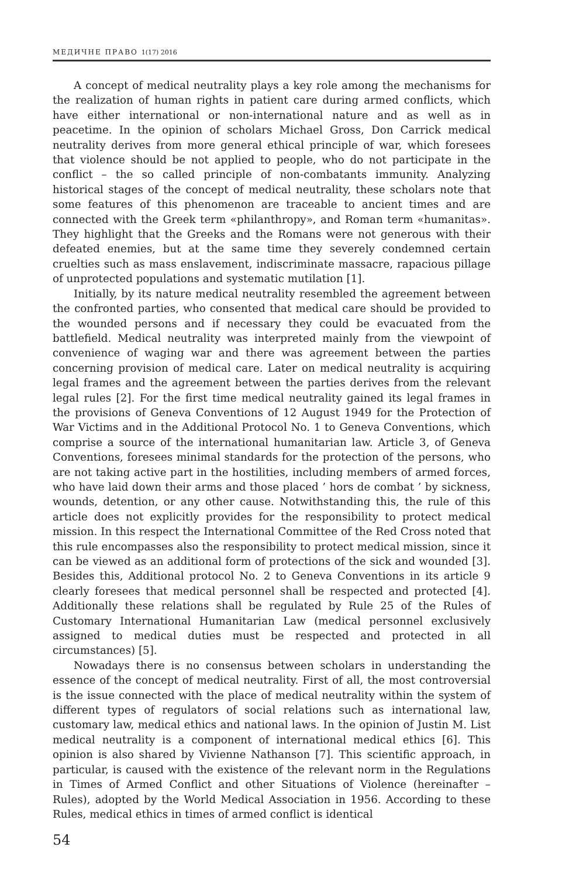МЕДИЧНЕ ПРАВО 1(17) 2016
A concept of medical neutrality plays a key role among the mechanisms for the realization of human rights in patient care during armed conflicts, which have either international or non-international nature and as well as in peacetime. In the opinion of scholars Michael Gross, Don Carrick medical neutrality derives from more general ethical principle of war, which foresees that violence should be not applied to people, who do not participate in the conflict – the so called principle of non-combatants immunity. Analyzing historical stages of the concept of medical neutrality, these scholars note that some features of this phenomenon are traceable to ancient times and are connected with the Greek term «philanthropy», and Roman term «humanitas». They highlight that the Greeks and the Romans were not generous with their defeated enemies, but at the same time they severely condemned certain cruelties such as mass enslavement, indiscriminate massacre, rapacious pillage of unprotected populations and systematic mutilation [1].
Initially, by its nature medical neutrality resembled the agreement between the confronted parties, who consented that medical care should be provided to the wounded persons and if necessary they could be evacuated from the battlefield. Medical neutrality was interpreted mainly from the viewpoint of convenience of waging war and there was agreement between the parties concerning provision of medical care. Later on medical neutrality is acquiring legal frames and the agreement between the parties derives from the relevant legal rules [2]. For the first time medical neutrality gained its legal frames in the provisions of Geneva Conventions of 12 August 1949 for the Protection of War Victims and in the Additional Protocol No. 1 to Geneva Conventions, which comprise a source of the international humanitarian law. Article 3, of Geneva Conventions, foresees minimal standards for the protection of the persons, who are not taking active part in the hostilities, including members of armed forces, who have laid down their arms and those placed ’ hors de combat ’ by sickness, wounds, detention, or any other cause. Notwithstanding this, the rule of this article does not explicitly provides for the responsibility to protect medical mission. In this respect the International Committee of the Red Cross noted that this rule encompasses also the responsibility to protect medical mission, since it can be viewed as an additional form of protections of the sick and wounded [3]. Besides this, Additional protocol No. 2 to Geneva Conventions in its article 9 clearly foresees that medical personnel shall be respected and protected [4]. Additionally these relations shall be regulated by Rule 25 of the Rules of Customary International Humanitarian Law (medical personnel exclusively assigned to medical duties must be respected and protected in all circumstances) [5].
Nowadays there is no consensus between scholars in understanding the essence of the concept of medical neutrality. First of all, the most controversial is the issue connected with the place of medical neutrality within the system of different types of regulators of social relations such as international law, customary law, medical ethics and national laws. In the opinion of Justin M. List medical neutrality is a component of international medical ethics [6]. This opinion is also shared by Vivienne Nathanson [7]. This scientific approach, in particular, is caused with the existence of the relevant norm in the Regulations in Times of Armed Conflict and other Situations of Violence (hereinafter – Rules), adopted by the World Medical Association in 1956. According to these Rules, medical ethics in times of armed conflict is identical
54